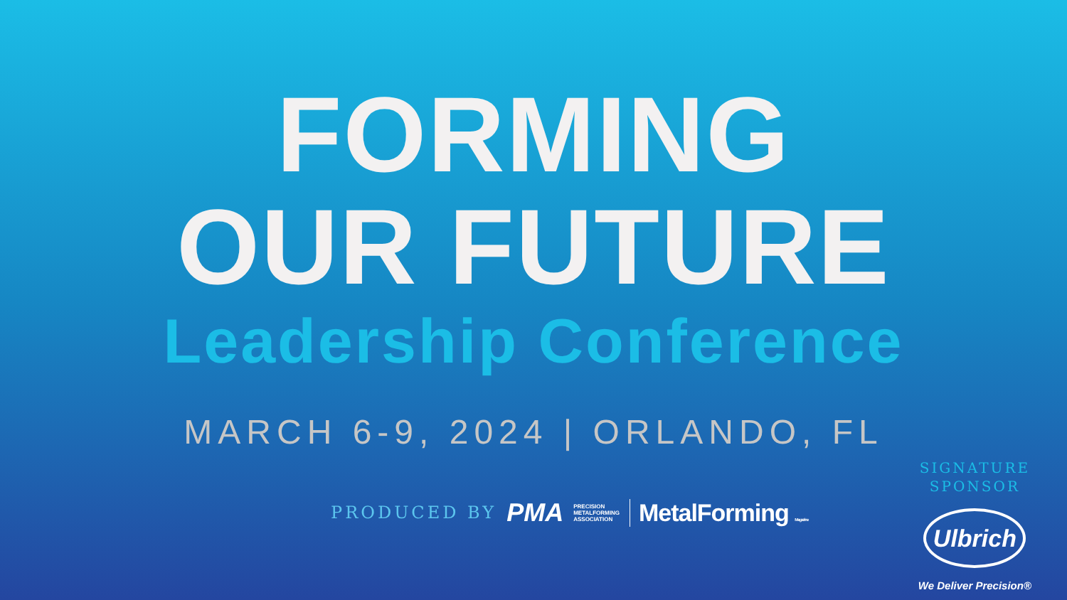FORMING
OUR FUTURE
Leadership Conference
MARCH 6-9, 2024 | ORLANDO, FL
PRODUCED BY PMA PRECISION
METALFORMING
ASSOCIATION MetalForming Magazine
SIGNATURE
SPONSOR
Ulbrich
We Deliver Precision®